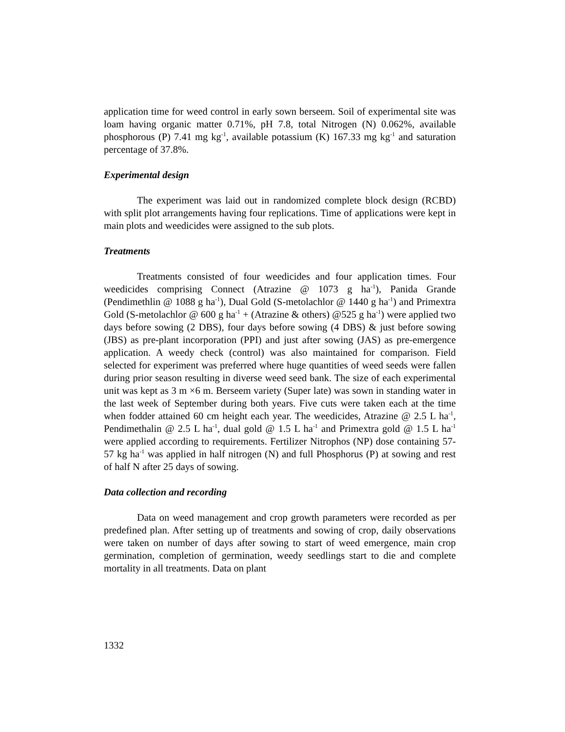application time for weed control in early sown berseem. Soil of experimental site was loam having organic matter 0.71%, pH 7.8, total Nitrogen (N) 0.062%, available phosphorous (P) 7.41 mg kg<sup>-1</sup>, available potassium (K) 167.33 mg kg<sup>-1</sup> and saturation percentage of 37.8%.
Experimental design
The experiment was laid out in randomized complete block design (RCBD) with split plot arrangements having four replications. Time of applications were kept in main plots and weedicides were assigned to the sub plots.
Treatments
Treatments consisted of four weedicides and four application times. Four weedicides comprising Connect (Atrazine @ 1073 g ha<sup>-1</sup>), Panida Grande (Pendimethlin @ 1088 g ha<sup>-1</sup>), Dual Gold (S-metolachlor @ 1440 g ha<sup>-1</sup>) and Primextra Gold (S-metolachlor @ 600 g ha<sup>-1</sup> + (Atrazine & others) @525 g ha<sup>-1</sup>) were applied two days before sowing (2 DBS), four days before sowing (4 DBS) & just before sowing (JBS) as pre-plant incorporation (PPI) and just after sowing (JAS) as pre-emergence application. A weedy check (control) was also maintained for comparison. Field selected for experiment was preferred where huge quantities of weed seeds were fallen during prior season resulting in diverse weed seed bank. The size of each experimental unit was kept as 3 m ×6 m. Berseem variety (Super late) was sown in standing water in the last week of September during both years. Five cuts were taken each at the time when fodder attained 60 cm height each year. The weedicides, Atrazine @ 2.5 L ha<sup>-1</sup>, Pendimethalin @ 2.5 L ha<sup>-1</sup>, dual gold @ 1.5 L ha<sup>-1</sup> and Primextra gold @ 1.5 L ha<sup>-1</sup> were applied according to requirements. Fertilizer Nitrophos (NP) dose containing 57-57 kg ha<sup>-1</sup> was applied in half nitrogen (N) and full Phosphorus (P) at sowing and rest of half N after 25 days of sowing.
Data collection and recording
Data on weed management and crop growth parameters were recorded as per predefined plan. After setting up of treatments and sowing of crop, daily observations were taken on number of days after sowing to start of weed emergence, main crop germination, completion of germination, weedy seedlings start to die and complete mortality in all treatments. Data on plant
1332